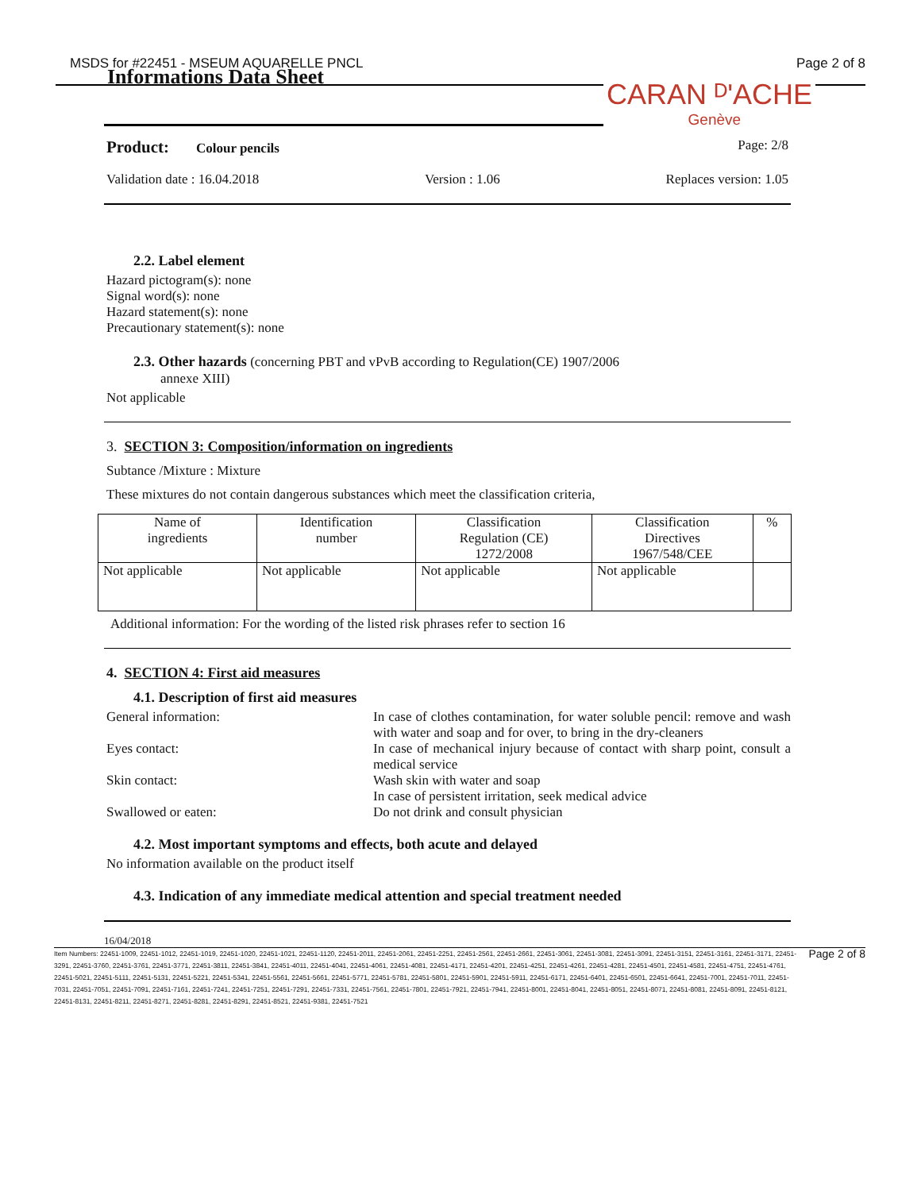MSDS for #22451 - MSEUM AQUARELLE PNCL Page 2 of 8
Informations Data Sheet
CARAN ᴰ'ACHE
Genève
Product: Colour pencils Page: 2/8
Validation date : 16.04.2018 Version : 1.06 Replaces version: 1.05
2.2. Label element
Hazard pictogram(s): none
Signal word(s): none
Hazard statement(s): none
Precautionary statement(s): none
2.3. Other hazards (concerning PBT and vPvB according to Regulation(CE) 1907/2006
annexe XIII)
Not applicable
3. SECTION 3: Composition/information on ingredients
Subtance /Mixture : Mixture
These mixtures do not contain dangerous substances which meet the classification criteria,
| Name of ingredients | Identification number | Classification Regulation (CE) 1272/2008 | Classification Directives 1967/548/CEE | % |
| --- | --- | --- | --- | --- |
| Not applicable | Not applicable | Not applicable | Not applicable | |
Additional information: For the wording of the listed risk phrases refer to section 16
4. SECTION 4: First aid measures
4.1. Description of first aid measures
General information: In case of clothes contamination, for water soluble pencil: remove and wash with water and soap and for over, to bring in the dry-cleaners
Eyes contact: In case of mechanical injury because of contact with sharp point, consult a medical service
Skin contact: Wash skin with water and soap
In case of persistent irritation, seek medical advice
Swallowed or eaten: Do not drink and consult physician
4.2. Most important symptoms and effects, both acute and delayed
No information available on the product itself
4.3. Indication of any immediate medical attention and special treatment needed
16/04/2018
Item Numbers: 22451-1009, 22451-1012, 22451-1019, 22451-1020, 22451-1021, 22451-1120, 22451-2011, 22451-2061, 22451-2251, 22451-2561, 22451-2661, 22451-3061, 22451-3081, 22451-3091, 22451-3151, 22451-3161, 22451-3171, 22451-3291, 22451-3760, 22451-3761, 22451-3771, 22451-3811, 22451-3841, 22451-4011, 22451-4041, 22451-4061, 22451-4081, 22451-4171, 22451-4201, 22451-4251, 22451-4261, 22451-4281, 22451-4501, 22451-4581, 22451-4751, 22451-4761, 22451-5021, 22451-5111, 22451-5131, 22451-5221, 22451-5341, 22451-5561, 22451-5661, 22451-5771, 22451-5781, 22451-5801, 22451-5901, 22451-5911, 22451-6171, 22451-6401, 22451-6501, 22451-6641, 22451-7001, 22451-7011, 22451-7031, 22451-7051, 22451-7091, 22451-7161, 22451-7241, 22451-7251, 22451-7291, 22451-7331, 22451-7561, 22451-7801, 22451-7921, 22451-7941, 22451-8001, 22451-8041, 22451-8051, 22451-8071, 22451-8081, 22451-8091, 22451-8121, 22451-8131, 22451-8211, 22451-8271, 22451-8281, 22451-8291, 22451-8521, 22451-9381, 22451-7521
Page 2 of 8